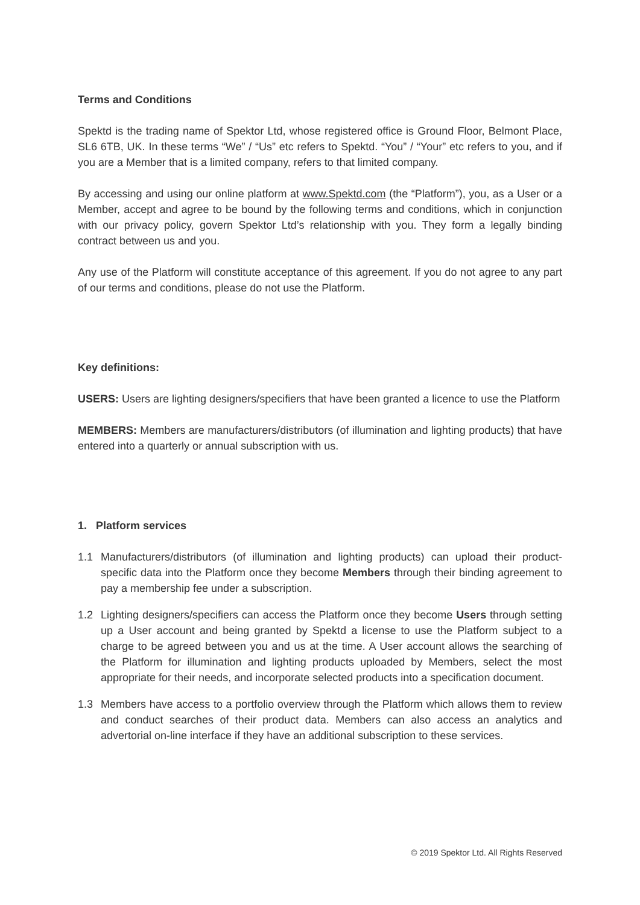Terms and Conditions
Spektd is the trading name of Spektor Ltd, whose registered office is Ground Floor, Belmont Place, SL6 6TB, UK. In these terms “We” / “Us” etc refers to Spektd. “You” / “Your” etc refers to you, and if you are a Member that is a limited company, refers to that limited company.
By accessing and using our online platform at www.Spektd.com (the “Platform”), you, as a User or a Member, accept and agree to be bound by the following terms and conditions, which in conjunction with our privacy policy, govern Spektor Ltd’s relationship with you. They form a legally binding contract between us and you.
Any use of the Platform will constitute acceptance of this agreement. If you do not agree to any part of our terms and conditions, please do not use the Platform.
Key definitions:
USERS: Users are lighting designers/specifiers that have been granted a licence to use the Platform
MEMBERS: Members are manufacturers/distributors (of illumination and lighting products) that have entered into a quarterly or annual subscription with us.
1. Platform services
1.1 Manufacturers/distributors (of illumination and lighting products) can upload their product-specific data into the Platform once they become Members through their binding agreement to pay a membership fee under a subscription.
1.2 Lighting designers/specifiers can access the Platform once they become Users through setting up a User account and being granted by Spektd a license to use the Platform subject to a charge to be agreed between you and us at the time. A User account allows the searching of the Platform for illumination and lighting products uploaded by Members, select the most appropriate for their needs, and incorporate selected products into a specification document.
1.3 Members have access to a portfolio overview through the Platform which allows them to review and conduct searches of their product data. Members can also access an analytics and advertorial on-line interface if they have an additional subscription to these services.
© 2019 Spektor Ltd. All Rights Reserved